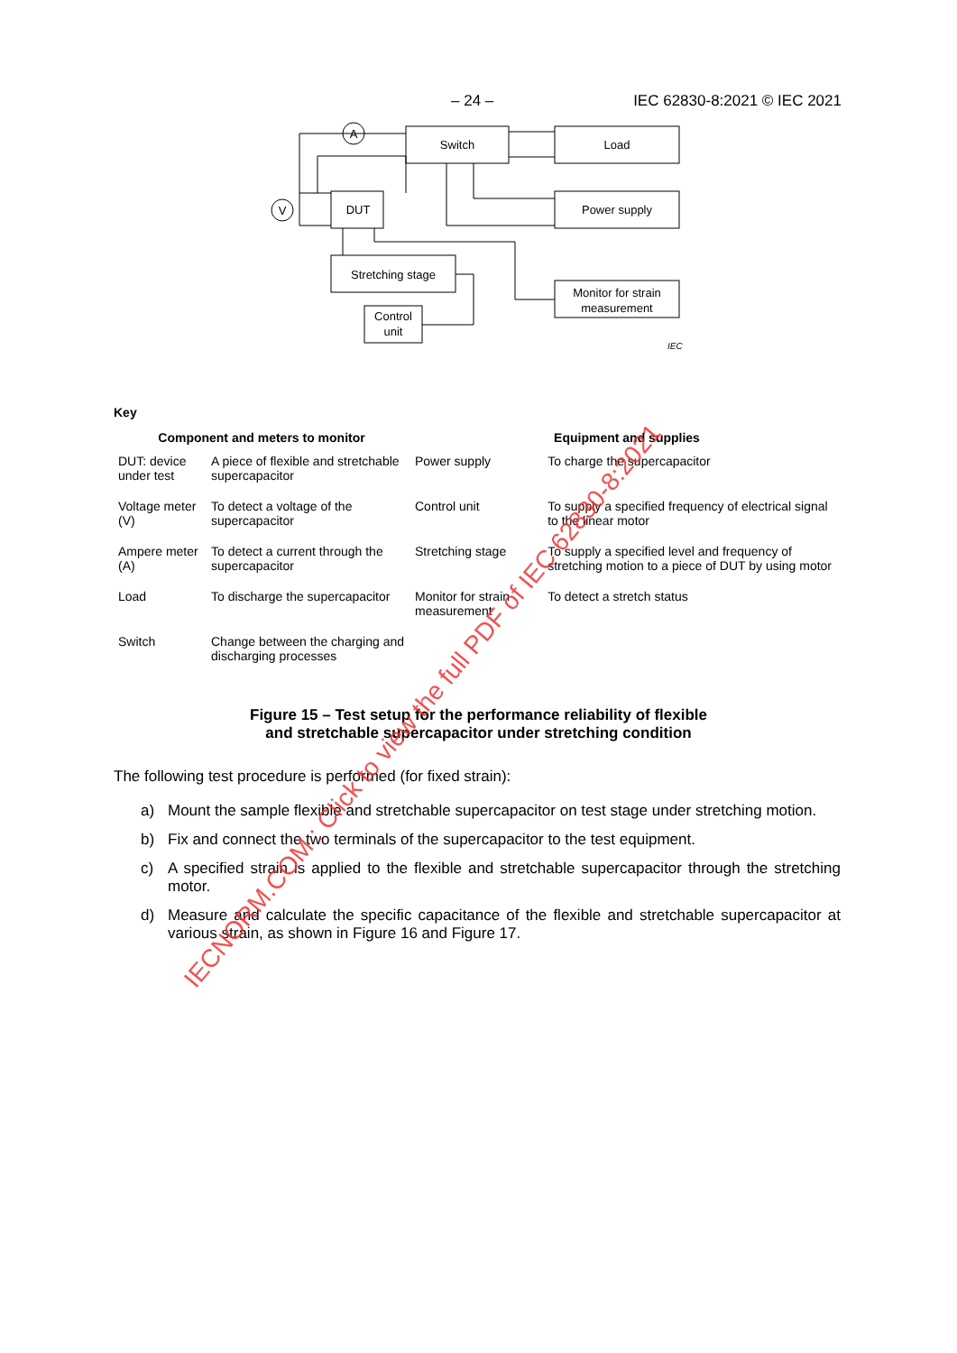– 24 – IEC 62830-8:2021 © IEC 2021
Switch
Load
Power supply
DUT
Stretching stage
Monitor for strain
measurement
Control
unit
A
V
IEC
Key
| Component and meters to monitor | | Equipment and supplies | |
| --- | --- | --- | --- |
| DUT: device under test | A piece of flexible and stretchable supercapacitor | Power supply | To charge the supercapacitor |
| Voltage meter (V) | To detect a voltage of the supercapacitor | Control unit | To supply a specified frequency of electrical signal to the linear motor |
| Ampere meter (A) | To detect a current through the supercapacitor | Stretching stage | To supply a specified level and frequency of stretching motion to a piece of DUT by using motor |
| Load | To discharge the supercapacitor | Monitor for strain measurement | To detect a stretch status |
| Switch | Change between the charging and discharging processes | | |
Figure 15 – Test setup for the performance reliability of flexible
and stretchable supercapacitor under stretching condition
The following test procedure is performed (for fixed strain):
a) Mount the sample flexible and stretchable supercapacitor on test stage under stretching motion.
b) Fix and connect the two terminals of the supercapacitor to the test equipment.
c) A specified strain is applied to the flexible and stretchable supercapacitor through the stretching motor.
d) Measure and calculate the specific capacitance of the flexible and stretchable supercapacitor at various strain, as shown in Figure 16 and Figure 17.
IECNORM.COM : Click to view the full PDF of IEC 62830-8:2021